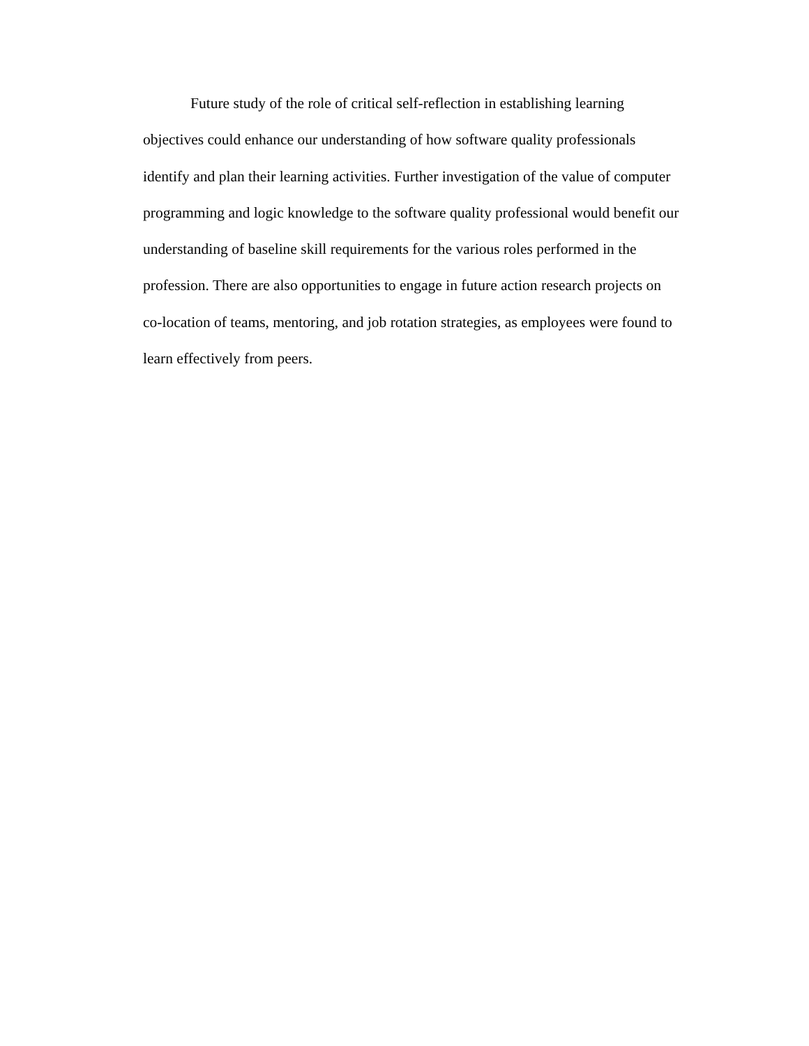Future study of the role of critical self-reflection in establishing learning
objectives could enhance our understanding of how software quality professionals
identify and plan their learning activities. Further investigation of the value of computer
programming and logic knowledge to the software quality professional would benefit our
understanding of baseline skill requirements for the various roles performed in the
profession. There are also opportunities to engage in future action research projects on
co-location of teams, mentoring, and job rotation strategies, as employees were found to
learn effectively from peers.